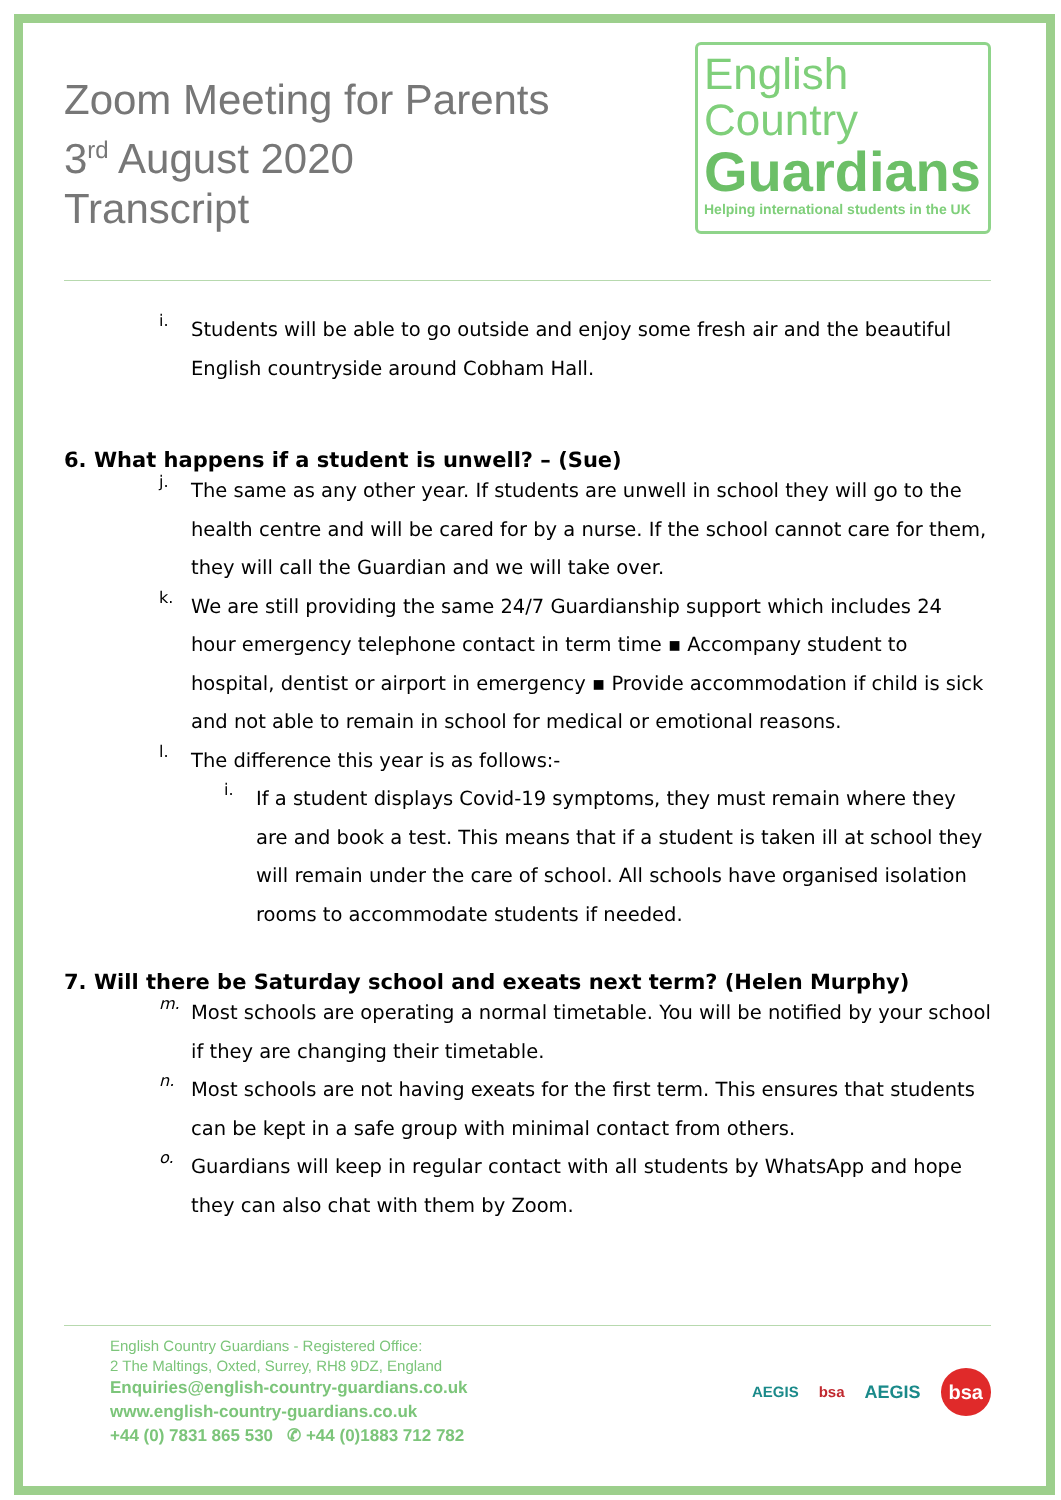Zoom Meeting for Parents
3<sup>rd</sup> August 2020
Transcript
English
Country
Guardians
Helping international students in the UK
i.
Students will be able to go outside and enjoy some fresh air and the beautiful English countryside around Cobham Hall.
6. What happens if a student is unwell? – (Sue)
j.
The same as any other year. If students are unwell in school they will go to the health centre and will be cared for by a nurse. If the school cannot care for them, they will call the Guardian and we will take over.
k.
We are still providing the same 24/7 Guardianship support which includes 24 hour emergency telephone contact in term time ▪ Accompany student to hospital, dentist or airport in emergency ▪ Provide accommodation if child is sick and not able to remain in school for medical or emotional reasons.
l.
The difference this year is as follows:-
i.
If a student displays Covid-19 symptoms, they must remain where they are and book a test. This means that if a student is taken ill at school they will remain under the care of school. All schools have organised isolation rooms to accommodate students if needed.
7. Will there be Saturday school and exeats next term? (Helen Murphy)
m.
Most schools are operating a normal timetable. You will be notified by your school if they are changing their timetable.
n.
Most schools are not having exeats for the first term. This ensures that students can be kept in a safe group with minimal contact from others.
o.
Guardians will keep in regular contact with all students by WhatsApp and hope they can also chat with them by Zoom.
English Country Guardians - Registered Office:
2 The Maltings, Oxted, Surrey, RH8 9DZ, England
Enquiries@english-country-guardians.co.uk
www.english-country-guardians.co.uk
+44 (0) 7831 865 530 ✆ +44 (0)1883 712 782
AEGIS bsa AEGIS bsa